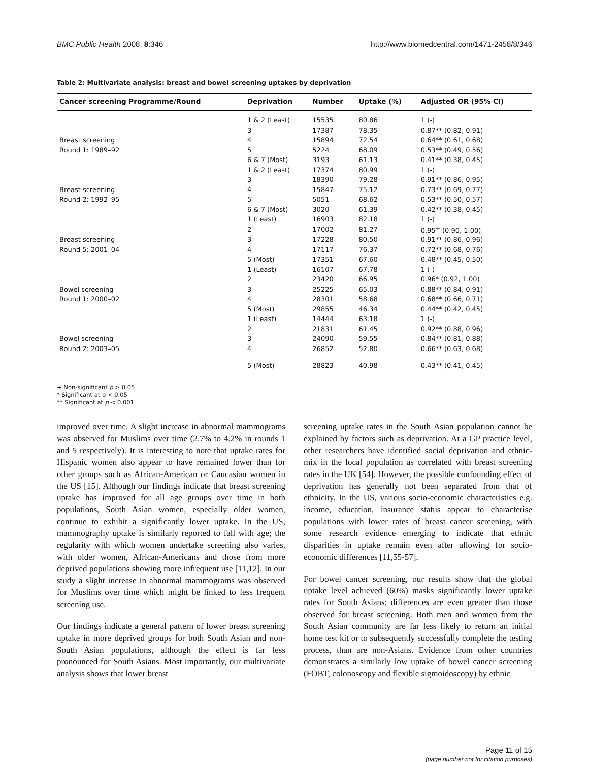BMC Public Health 2008, 8:346 http://www.biomedcentral.com/1471-2458/8/346
Table 2: Multivariate analysis: breast and bowel screening uptakes by deprivation
| Cancer screening Programme/Round | Deprivation | Number | Uptake (%) | Adjusted OR (95% CI) |
| --- | --- | --- | --- | --- |
| | 1 & 2 (Least) | 15535 | 80.86 | 1 (-) |
| | 3 | 17387 | 78.35 | 0.87** (0.82, 0.91) |
| Breast screening | 4 | 15894 | 72.54 | 0.64** (0.61, 0.68) |
| Round 1: 1989–92 | 5 | 5224 | 68.09 | 0.53** (0.49, 0.56) |
| | 6 & 7 (Most) | 3193 | 61.13 | 0.41** (0.38, 0.45) |
| | 1 & 2 (Least) | 17374 | 80.99 | 1 (-) |
| | 3 | 18390 | 79.28 | 0.91** (0.86, 0.95) |
| Breast screening | 4 | 15847 | 75.12 | 0.73** (0.69, 0.77) |
| Round 2: 1992–95 | 5 | 5051 | 68.62 | 0.53** (0.50, 0.57) |
| | 6 & 7 (Most) | 3020 | 61.39 | 0.42** (0.38, 0.45) |
| | 1 (Least) | 16903 | 82.18 | 1 (-) |
| | 2 | 17002 | 81.27 | 0.95<sup>+</sup> (0.90, 1.00) |
| Breast screening | 3 | 17228 | 80.50 | 0.91** (0.86, 0.96) |
| Round 5: 2001–04 | 4 | 17117 | 76.37 | 0.72** (0.68, 0.76) |
| | 5 (Most) | 17351 | 67.60 | 0.48** (0.45, 0.50) |
| | 1 (Least) | 16107 | 67.78 | 1 (-) |
| | 2 | 23420 | 66.95 | 0.96* (0.92, 1.00) |
| Bowel screening | 3 | 25225 | 65.03 | 0.88** (0.84, 0.91) |
| Round 1: 2000–02 | 4 | 28301 | 58.68 | 0.68** (0.66, 0.71) |
| | 5 (Most) | 29855 | 46.34 | 0.44** (0.42, 0.45) |
| | 1 (Least) | 14444 | 63.18 | 1 (-) |
| | 2 | 21831 | 61.45 | 0.92** (0.88, 0.96) |
| Bowel screening | 3 | 24090 | 59.55 | 0.84** (0.81, 0.88) |
| Round 2: 2003–05 | 4 | 26852 | 52.80 | 0.66** (0.63, 0.68) |
| | 5 (Most) | 28823 | 40.98 | 0.43** (0.41, 0.45) |
+ Non-significant p > 0.05
* Significant at p < 0.05
** Significant at p < 0.001
improved over time. A slight increase in abnormal mammograms was observed for Muslims over time (2.7% to 4.2% in rounds 1 and 5 respectively). It is interesting to note that uptake rates for Hispanic women also appear to have remained lower than for other groups such as African-American or Caucasian women in the US [15]. Although our findings indicate that breast screening uptake has improved for all age groups over time in both populations, South Asian women, especially older women, continue to exhibit a significantly lower uptake. In the US, mammography uptake is similarly reported to fall with age; the regularity with which women undertake screening also varies, with older women, African-Americans and those from more deprived populations showing more infrequent use [11,12]. In our study a slight increase in abnormal mammograms was observed for Muslims over time which might be linked to less frequent screening use.
Our findings indicate a general pattern of lower breast screening uptake in more deprived groups for both South Asian and non-South Asian populations, although the effect is far less pronounced for South Asians. Most importantly, our multivariate analysis shows that lower breast
screening uptake rates in the South Asian population cannot be explained by factors such as deprivation. At a GP practice level, other researchers have identified social deprivation and ethnic-mix in the local population as correlated with breast screening rates in the UK [54]. However, the possible confounding effect of deprivation has generally not been separated from that of ethnicity. In the US, various socio-economic characteristics e.g. income, education, insurance status appear to characterise populations with lower rates of breast cancer screening, with some research evidence emerging to indicate that ethnic disparities in uptake remain even after allowing for socio-economic differences [11,55-57].
For bowel cancer screening, our results show that the global uptake level achieved (60%) masks significantly lower uptake rates for South Asians; differences are even greater than those observed for breast screening. Both men and women from the South Asian community are far less likely to return an initial home test kit or to subsequently successfully complete the testing process, than are non-Asians. Evidence from other countries demonstrates a similarly low uptake of bowel cancer screening (FOBT, colonoscopy and flexible sigmoidoscopy) by ethnic
Page 11 of 15
(page number not for citation purposes)